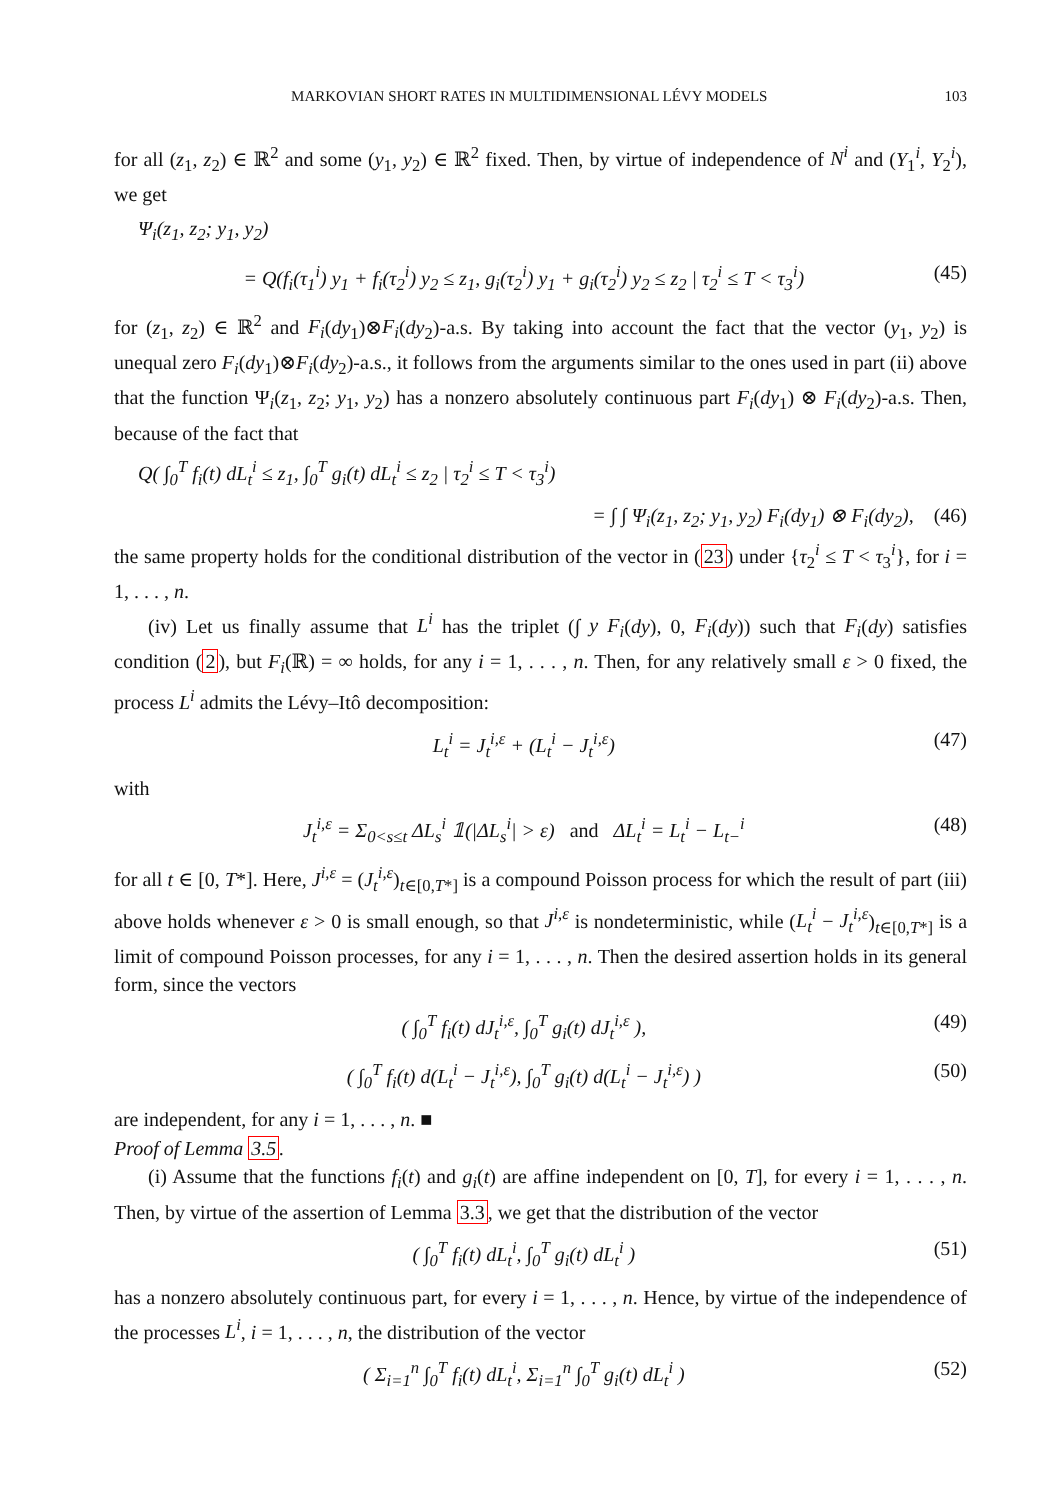MARKOVIAN SHORT RATES IN MULTIDIMENSIONAL LÉVY MODELS 103
for all (z<sub>1</sub>, z<sub>2</sub>) ∈ ℝ<sup>2</sup> and some (y<sub>1</sub>, y<sub>2</sub>) ∈ ℝ<sup>2</sup> fixed. Then, by virtue of independence of N<sup>i</sup> and (Y<sub>1</sub><sup>i</sup>, Y<sub>2</sub><sup>i</sup>), we get
Ψ<sub>i</sub>(z<sub>1</sub>, z<sub>2</sub>; y<sub>1</sub>, y<sub>2</sub>)
= Q(f<sub>i</sub>(τ<sub>1</sub><sup>i</sup>) y<sub>1</sub> + f<sub>i</sub>(τ<sub>2</sub><sup>i</sup>) y<sub>2</sub> ≤ z<sub>1</sub>, g<sub>i</sub>(τ<sub>2</sub><sup>i</sup>) y<sub>1</sub> + g<sub>i</sub>(τ<sub>2</sub><sup>i</sup>) y<sub>2</sub> ≤ z<sub>2</sub> | τ<sub>2</sub><sup>i</sup> ≤ T < τ<sub>3</sub><sup>i</sup>) (45)
for (z<sub>1</sub>, z<sub>2</sub>) ∈ ℝ<sup>2</sup> and F<sub>i</sub>(dy<sub>1</sub>)⊗F<sub>i</sub>(dy<sub>2</sub>)-a.s. By taking into account the fact that the vector (y<sub>1</sub>, y<sub>2</sub>) is unequal zero F<sub>i</sub>(dy<sub>1</sub>)⊗F<sub>i</sub>(dy<sub>2</sub>)-a.s., it follows from the arguments similar to the ones used in part (ii) above that the function Ψ<sub>i</sub>(z<sub>1</sub>, z<sub>2</sub>; y<sub>1</sub>, y<sub>2</sub>) has a nonzero absolutely continuous part F<sub>i</sub>(dy<sub>1</sub>) ⊗ F<sub>i</sub>(dy<sub>2</sub>)-a.s. Then, because of the fact that
Q( ∫<sub>0</sub><sup>T</sup> f<sub>i</sub>(t) dL<sub>t</sub><sup>i</sup> ≤ z<sub>1</sub>, ∫<sub>0</sub><sup>T</sup> g<sub>i</sub>(t) dL<sub>t</sub><sup>i</sup> ≤ z<sub>2</sub> | τ<sub>2</sub><sup>i</sup> ≤ T < τ<sub>3</sub><sup>i</sup>)
= ∫ ∫ Ψ<sub>i</sub>(z<sub>1</sub>, z<sub>2</sub>; y<sub>1</sub>, y<sub>2</sub>) F<sub>i</sub>(dy<sub>1</sub>) ⊗ F<sub>i</sub>(dy<sub>2</sub>), (46)
the same property holds for the conditional distribution of the vector in (23) under {τ<sub>2</sub><sup>i</sup> ≤ T < τ<sub>3</sub><sup>i</sup>}, for i = 1, . . . , n.
(iv) Let us finally assume that L<sup>i</sup> has the triplet (∫ y F<sub>i</sub>(dy), 0, F<sub>i</sub>(dy)) such that F<sub>i</sub>(dy) satisfies condition (2), but F<sub>i</sub>(ℝ) = ∞ holds, for any i = 1, . . . , n. Then, for any relatively small ε > 0 fixed, the process L<sup>i</sup> admits the Lévy–Itô decomposition:
L<sub>t</sub><sup>i</sup> = J<sub>t</sub><sup>i,ε</sup> + (L<sub>t</sub><sup>i</sup> − J<sub>t</sub><sup>i,ε</sup>) (47)
with
J<sub>t</sub><sup>i,ε</sup> = Σ<sub>0<s≤t</sub> ΔL<sub>s</sub><sup>i</sup> 𝟙(|ΔL<sub>s</sub><sup>i</sup>| > ε) and ΔL<sub>t</sub><sup>i</sup> = L<sub>t</sub><sup>i</sup> − L<sub>t−</sub><sup>i</sup> (48)
for all t ∈ [0, T*]. Here, J<sup>i,ε</sup> = (J<sub>t</sub><sup>i,ε</sup>)<sub>t∈[0,T*]</sub> is a compound Poisson process for which the result of part (iii) above holds whenever ε > 0 is small enough, so that J<sup>i,ε</sup> is nondeterministic, while (L<sub>t</sub><sup>i</sup> − J<sub>t</sub><sup>i,ε</sup>)<sub>t∈[0,T*]</sub> is a limit of compound Poisson processes, for any i = 1, . . . , n. Then the desired assertion holds in its general form, since the vectors
( ∫<sub>0</sub><sup>T</sup> f<sub>i</sub>(t) dJ<sub>t</sub><sup>i,ε</sup>, ∫<sub>0</sub><sup>T</sup> g<sub>i</sub>(t) dJ<sub>t</sub><sup>i,ε</sup> ), (49)
( ∫<sub>0</sub><sup>T</sup> f<sub>i</sub>(t) d(L<sub>t</sub><sup>i</sup> − J<sub>t</sub><sup>i,ε</sup>), ∫<sub>0</sub><sup>T</sup> g<sub>i</sub>(t) d(L<sub>t</sub><sup>i</sup> − J<sub>t</sub><sup>i,ε</sup>) ) (50)
are independent, for any i = 1, . . . , n. ■
Proof of Lemma 3.5.
(i) Assume that the functions f<sub>i</sub>(t) and g<sub>i</sub>(t) are affine independent on [0, T], for every i = 1, . . . , n. Then, by virtue of the assertion of Lemma 3.3, we get that the distribution of the vector
( ∫<sub>0</sub><sup>T</sup> f<sub>i</sub>(t) dL<sub>t</sub><sup>i</sup>, ∫<sub>0</sub><sup>T</sup> g<sub>i</sub>(t) dL<sub>t</sub><sup>i</sup> ) (51)
has a nonzero absolutely continuous part, for every i = 1, . . . , n. Hence, by virtue of the independence of the processes L<sup>i</sup>, i = 1, . . . , n, the distribution of the vector
( Σ<sub>i=1</sub><sup>n</sup> ∫<sub>0</sub><sup>T</sup> f<sub>i</sub>(t) dL<sub>t</sub><sup>i</sup>, Σ<sub>i=1</sub><sup>n</sup> ∫<sub>0</sub><sup>T</sup> g<sub>i</sub>(t) dL<sub>t</sub><sup>i</sup> ) (52)